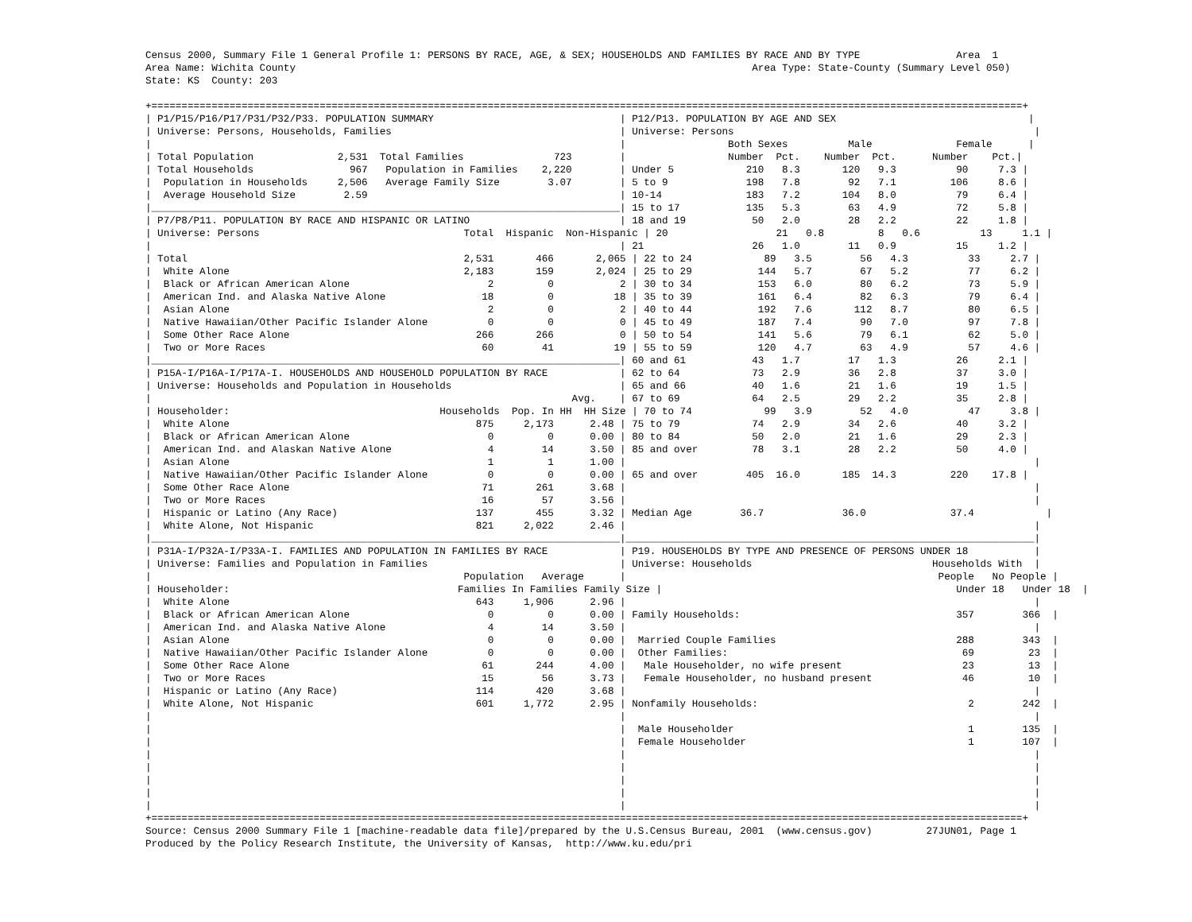Census 2000, Summary File 1 General Profile 1: PERSONS BY RACE, AGE, & SEX; HOUSEHOLDS AND FAMILIES BY RACE AND BY TYPE                Area  1
Area Name: Wichita County                                                                            Area Type: State-County (Summary Level 050)
State: KS  County: 203

+=================================================================================================================================================+
| P1/P15/P16/P17/P31/P32/P33. POPULATION SUMMARY                               | P12/P13. POPULATION BY AGE AND SEX                                |
| Universe: Persons, Households, Families                                      | Universe: Persons                                                  |
|                                                                              |                 Both Sexes          Male              Female      |
| Total Population              2,531  Total Families               723        |                 Number  Pct.    Number  Pct.      Number    Pct.|
| Total Households                967   Population in Families    2,220        | Under 5            210   8.3       120   9.3          90     7.3 |
|  Population in Households     2,506   Average Family Size        3.07        | 5 to 9             198   7.8        92   7.1         106     8.6 |
|  Average Household Size        2.59                                          | 10-14              183   7.2       104   8.0          79     6.4 |
|______________________________________________________________________________| 15 to 17           135   5.3        63   4.9          72     5.8 |
| P7/P8/P11. POPULATION BY RACE AND HISPANIC OR LATINO                         | 18 and 19           50   2.0        28   2.2          22     1.8 |
| Universe: Persons                                  Total  Hispanic  Non-Hispanic | 20                  21   0.8         8   0.6          13     1.1 |
|                                                                              | 21                  26   1.0        11   0.9          15     1.2 |
| Total                                              2,531       466       2,065 | 22 to 24            89   3.5        56   4.3          33     2.7 |
|  White Alone                                       2,183       159       2,024 | 25 to 29           144   5.7        67   5.2          77     6.2 |
|  Black or African American Alone                       2         0           2 | 30 to 34           153   6.0        80   6.2          73     5.9 |
|  American Ind. and Alaska Native Alone                18         0          18 | 35 to 39           161   6.4        82   6.3          79     6.4 |
|  Asian Alone                                           2         0           2 | 40 to 44           192   7.6       112   8.7          80     6.5 |
|  Native Hawaiian/Other Pacific Islander Alone          0         0           0 | 45 to 49           187   7.4        90   7.0          97     7.8 |
|  Some Other Race Alone                               266       266           0 | 50 to 54           141   5.6        79   6.1          62     5.0 |
|  Two or More Races                                    60        41          19 | 55 to 59           120   4.7        63   4.9          57     4.6 |
|______________________________________________________________________________| 60 and 61           43   1.7        17   1.3          26     2.1 |
| P15A-I/P16A-I/P17A-I. HOUSEHOLDS AND HOUSEHOLD POPULATION BY RACE            | 62 to 64            73   2.9        36   2.8          37     3.0 |
| Universe: Households and Population in Households                            | 65 and 66           40   1.6        21   1.6          19     1.5 |
|                                                                      Avg.    | 67 to 69            64   2.5        29   2.2          35     2.8 |
| Householder:                                   Households  Pop. In HH  HH Size | 70 to 74            99   3.9        52   4.0          47     3.8 |
|  White Alone                                         875     2,173      2.48 | 75 to 79            74   2.9        34   2.6          40     3.2 |
|  Black or African American Alone                       0         0      0.00 | 80 to 84            50   2.0        21   1.6          29     2.3 |
|  American Ind. and Alaskan Native Alone                4        14      3.50 | 85 and over         78   3.1        28   2.2          50     4.0 |
|  Asian Alone                                           1         1      1.00 |                                                                    |
|  Native Hawaiian/Other Pacific Islander Alone          0         0      0.00 | 65 and over        405  16.0       185  14.3         220    17.8 |
|  Some Other Race Alone                                71       261      3.68 |                                                                    |
|  Two or More Races                                    16        57      3.56 |                                                                    |
|  Hispanic or Latino (Any Race)                       137       455      3.32 | Median Age        36.7             36.0              37.4            |
|  White Alone, Not Hispanic                           821     2,022      2.46 |                                                                    |
|______________________________________________________________________________|____________________________________________________________________|
| P31A-I/P32A-I/P33A-I. FAMILIES AND POPULATION IN FAMILIES BY RACE            | P19. HOUSEHOLDS BY TYPE AND PRESENCE OF PERSONS UNDER 18           |
| Universe: Families and Population in Families                                | Universe: Households                              Households With  |
|                                                    Population   Average      |                                                    People   No People |
| Householder:                                      Families In Families Family Size |                                                 Under 18   Under 18  |
|  White Alone                                         643     1,906      2.96 |                                                                    |
|  Black or African American Alone                       0         0      0.00 | Family Households:                                    357        366  |
|  American Ind. and Alaska Native Alone                 4        14      3.50 |                                                                    |
|  Asian Alone                                           0         0      0.00 |  Married Couple Families                              288        343  |
|  Native Hawaiian/Other Pacific Islander Alone          0         0      0.00 |  Other Families:                                       69         23  |
|  Some Other Race Alone                                61       244      4.00 |   Male Householder, no wife present                    23         13  |
|  Two or More Races                                    15        56      3.73 |   Female Householder, no husband present               46         10  |
|  Hispanic or Latino (Any Race)                       114       420      3.68 |                                                                    |
|  White Alone, Not Hispanic                           601     1,772      2.95 | Nonfamily Households:                                   2        242  |
|                                                                              |                                                                    |
|                                                                              |  Male Householder                                       1        135  |
|                                                                              |  Female Householder                                     1        107  |
|                                                                              |                                                                    |
|                                                                              |                                                                    |
|                                                                              |                                                                    |
|                                                                              |                                                                    |
|                                                                              |                                                                    |
+=================================================================================================================================================+
Source: Census 2000 Summary File 1 [machine-readable data file]/prepared by the U.S.Census Bureau, 2001  (www.census.gov)         27JUN01, Page 1
Produced by the Policy Research Institute, the University of Kansas,  http://www.ku.edu/pri